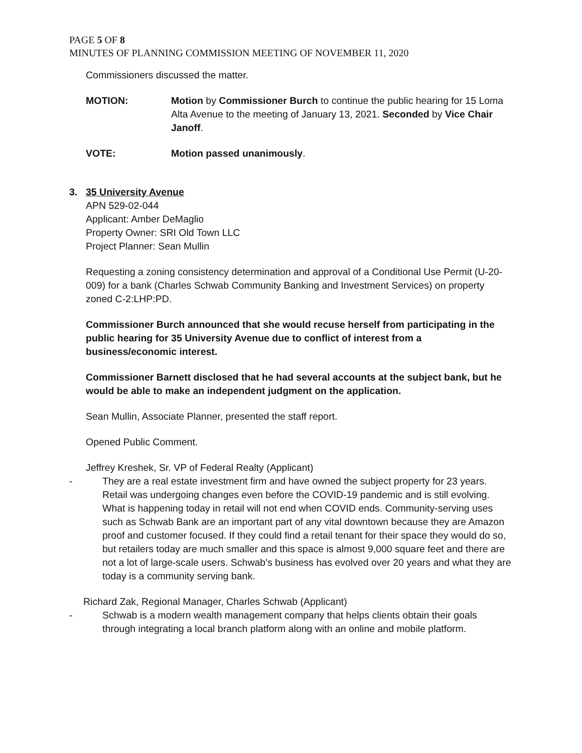PAGE 5 OF 8
MINUTES OF PLANNING COMMISSION MEETING OF NOVEMBER 11, 2020
Commissioners discussed the matter.
MOTION: Motion by Commissioner Burch to continue the public hearing for 15 Loma Alta Avenue to the meeting of January 13, 2021. Seconded by Vice Chair Janoff.
VOTE: Motion passed unanimously.
3. 35 University Avenue
APN 529-02-044
Applicant: Amber DeMaglio
Property Owner: SRI Old Town LLC
Project Planner: Sean Mullin
Requesting a zoning consistency determination and approval of a Conditional Use Permit (U-20-009) for a bank (Charles Schwab Community Banking and Investment Services) on property zoned C-2:LHP:PD.
Commissioner Burch announced that she would recuse herself from participating in the public hearing for 35 University Avenue due to conflict of interest from a business/economic interest.
Commissioner Barnett disclosed that he had several accounts at the subject bank, but he would be able to make an independent judgment on the application.
Sean Mullin, Associate Planner, presented the staff report.
Opened Public Comment.
Jeffrey Kreshek, Sr. VP of Federal Realty (Applicant)
- They are a real estate investment firm and have owned the subject property for 23 years. Retail was undergoing changes even before the COVID-19 pandemic and is still evolving. What is happening today in retail will not end when COVID ends. Community-serving uses such as Schwab Bank are an important part of any vital downtown because they are Amazon proof and customer focused. If they could find a retail tenant for their space they would do so, but retailers today are much smaller and this space is almost 9,000 square feet and there are not a lot of large-scale users. Schwab's business has evolved over 20 years and what they are today is a community serving bank.
Richard Zak, Regional Manager, Charles Schwab (Applicant)
- Schwab is a modern wealth management company that helps clients obtain their goals through integrating a local branch platform along with an online and mobile platform.